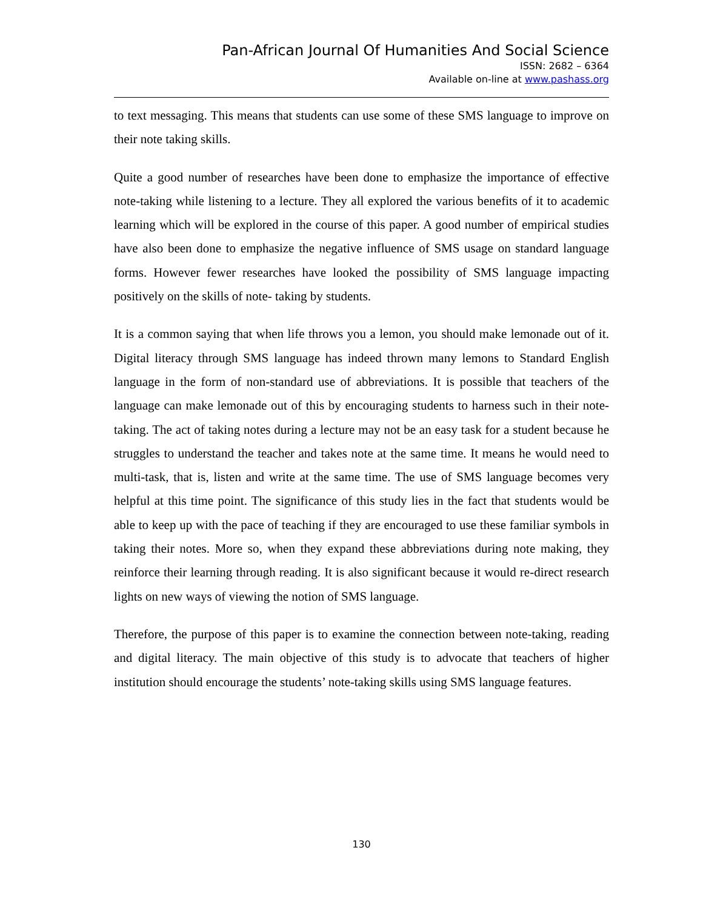Pan-African Journal Of Humanities And Social Science
ISSN: 2682 – 6364
Available on-line at www.pashass.org
to text messaging. This means that students can use some of these SMS language to improve on their note taking skills.
Quite a good number of researches have been done to emphasize the importance of effective note-taking while listening to a lecture. They all explored the various benefits of it to academic learning which will be explored in the course of this paper. A good number of empirical studies have also been done to emphasize the negative influence of SMS usage on standard language forms. However fewer researches have looked the possibility of SMS language impacting positively on the skills of note- taking by students.
It is a common saying that when life throws you a lemon, you should make lemonade out of it. Digital literacy through SMS language has indeed thrown many lemons to Standard English language in the form of non-standard use of abbreviations. It is possible that teachers of the language can make lemonade out of this by encouraging students to harness such in their note-taking. The act of taking notes during a lecture may not be an easy task for a student because he struggles to understand the teacher and takes note at the same time. It means he would need to multi-task, that is, listen and write at the same time. The use of SMS language becomes very helpful at this time point. The significance of this study lies in the fact that students would be able to keep up with the pace of teaching if they are encouraged to use these familiar symbols in taking their notes. More so, when they expand these abbreviations during note making, they reinforce their learning through reading. It is also significant because it would re-direct research lights on new ways of viewing the notion of SMS language.
Therefore, the purpose of this paper is to examine the connection between note-taking, reading and digital literacy. The main objective of this study is to advocate that teachers of higher institution should encourage the students’ note-taking skills using SMS language features.
130